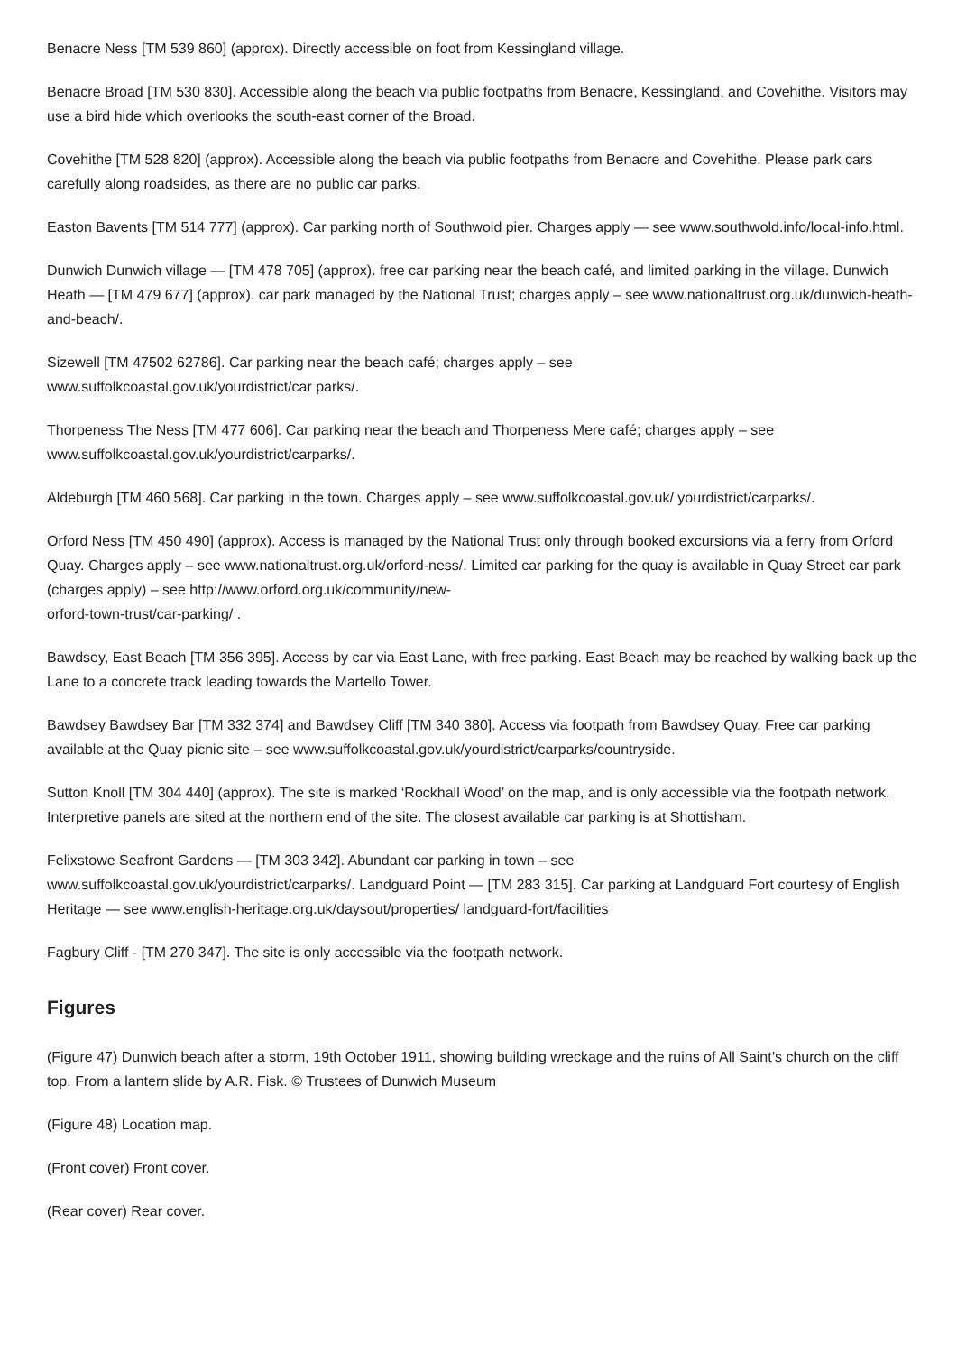Benacre Ness [TM 539 860] (approx). Directly accessible on foot from Kessingland village.
Benacre Broad [TM 530 830]. Accessible along the beach via public footpaths from Benacre, Kessingland, and Covehithe. Visitors may use a bird hide which overlooks the south-east corner of the Broad.
Covehithe [TM 528 820] (approx). Accessible along the beach via public footpaths from Benacre and Covehithe. Please park cars carefully along roadsides, as there are no public car parks.
Easton Bavents [TM 514 777] (approx). Car parking north of Southwold pier. Charges apply — see www.southwold.info/local-info.html.
Dunwich Dunwich village — [TM 478 705] (approx). free car parking near the beach café, and limited parking in the village. Dunwich Heath — [TM 479 677] (approx). car park managed by the National Trust; charges apply – see www.nationaltrust.org.uk/dunwich-heath- and-beach/.
Sizewell [TM 47502 62786]. Car parking near the beach café; charges apply – see
www.suffolkcoastal.gov.uk/yourdistrict/car parks/.
Thorpeness The Ness [TM 477 606]. Car parking near the beach and Thorpeness Mere café; charges apply – see www.suffolkcoastal.gov.uk/yourdistrict/carparks/.
Aldeburgh [TM 460 568]. Car parking in the town. Charges apply – see www.suffolkcoastal.gov.uk/ yourdistrict/carparks/.
Orford Ness [TM 450 490] (approx). Access is managed by the National Trust only through booked excursions via a ferry from Orford Quay. Charges apply – see www.nationaltrust.org.uk/orford-ness/. Limited car parking for the quay is available in Quay Street car park (charges apply) – see http://www.orford.org.uk/community/new-
orford-town-trust/car-parking/ .
Bawdsey, East Beach [TM 356 395]. Access by car via East Lane, with free parking. East Beach may be reached by walking back up the Lane to a concrete track leading towards the Martello Tower.
Bawdsey Bawdsey Bar [TM 332 374] and Bawdsey Cliff [TM 340 380]. Access via footpath from Bawdsey Quay. Free car parking available at the Quay picnic site – see www.suffolkcoastal.gov.uk/yourdistrict/carparks/countryside.
Sutton Knoll [TM 304 440] (approx). The site is marked ‘Rockhall Wood’ on the map, and is only accessible via the footpath network. Interpretive panels are sited at the northern end of the site. The closest available car parking is at Shottisham.
Felixstowe Seafront Gardens — [TM 303 342]. Abundant car parking in town – see
www.suffolkcoastal.gov.uk/yourdistrict/carparks/. Landguard Point — [TM 283 315]. Car parking at Landguard Fort courtesy of English Heritage — see www.english-heritage.org.uk/daysout/properties/ landguard-fort/facilities
Fagbury Cliff - [TM 270 347]. The site is only accessible via the footpath network.
Figures
(Figure 47) Dunwich beach after a storm, 19th October 1911, showing building wreckage and the ruins of All Saint’s church on the cliff top. From a lantern slide by A.R. Fisk. © Trustees of Dunwich Museum
(Figure 48) Location map.
(Front cover) Front cover.
(Rear cover) Rear cover.